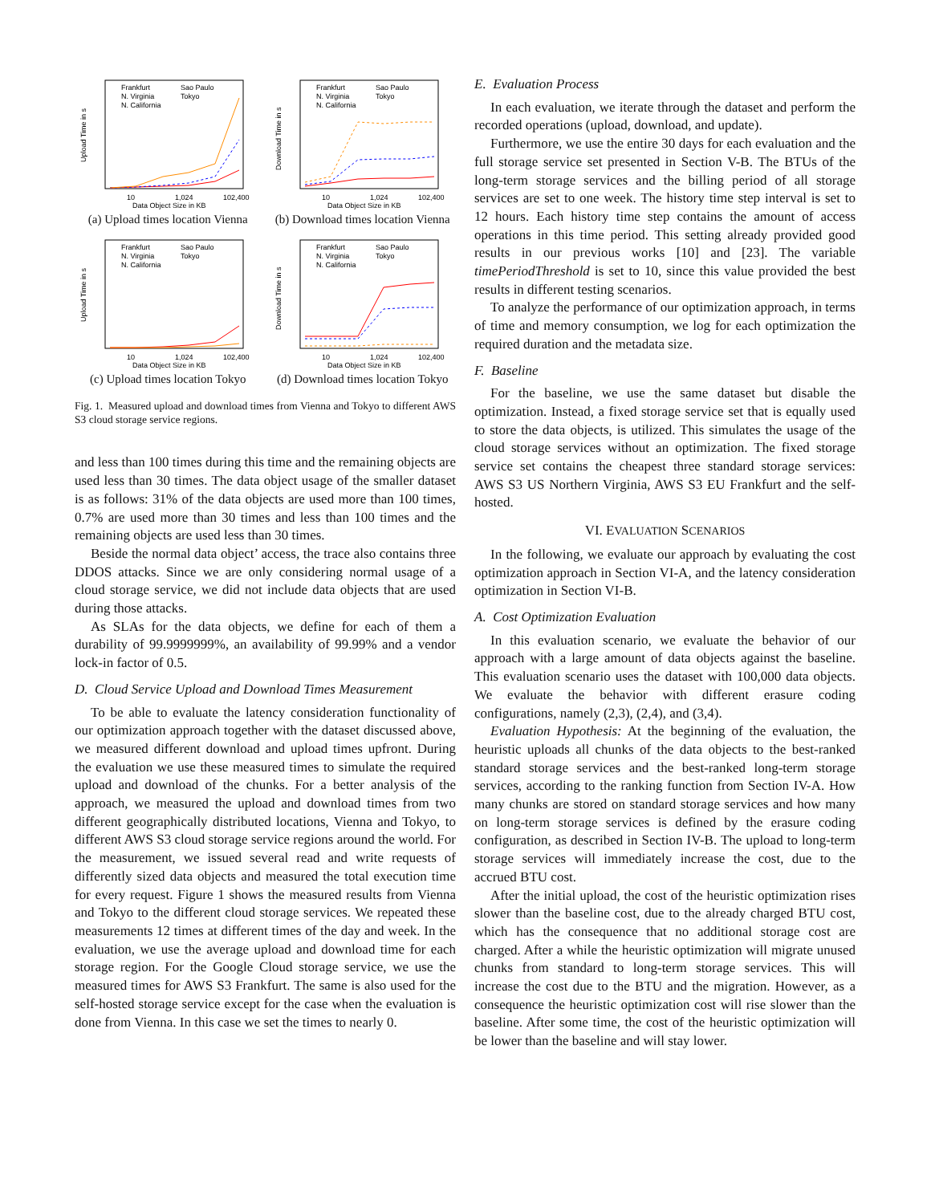Frankfurt
N. Virginia
N. California
Sao Paulo
Tokyo
10
1,024
102,400
Data Object Size in KB
Upload Time in s
(a) Upload times location Vienna
Frankfurt
N. Virginia
N. California
Sao Paulo
Tokyo
10
1,024
102,400
Data Object Size in KB
Download Time in s
(b) Download times location Vienna
Frankfurt
N. Virginia
N. California
Sao Paulo
Tokyo
10
1,024
102,400
Data Object Size in KB
Upload Time in s
(c) Upload times location Tokyo
Frankfurt
N. Virginia
N. California
Sao Paulo
Tokyo
10
1,024
102,400
Data Object Size in KB
Download Time in s
(d) Download times location Tokyo
Fig. 1. Measured upload and download times from Vienna and Tokyo to different AWS S3 cloud storage service regions.
and less than 100 times during this time and the remaining objects are used less than 30 times. The data object usage of the smaller dataset is as follows: 31% of the data objects are used more than 100 times, 0.7% are used more than 30 times and less than 100 times and the remaining objects are used less than 30 times.
Beside the normal data object’ access, the trace also contains three DDOS attacks. Since we are only considering normal usage of a cloud storage service, we did not include data objects that are used during those attacks.
As SLAs for the data objects, we define for each of them a durability of 99.9999999%, an availability of 99.99% and a vendor lock-in factor of 0.5.
D. Cloud Service Upload and Download Times Measurement
To be able to evaluate the latency consideration functionality of our optimization approach together with the dataset discussed above, we measured different download and upload times upfront. During the evaluation we use these measured times to simulate the required upload and download of the chunks. For a better analysis of the approach, we measured the upload and download times from two different geographically distributed locations, Vienna and Tokyo, to different AWS S3 cloud storage service regions around the world. For the measurement, we issued several read and write requests of differently sized data objects and measured the total execution time for every request. Figure 1 shows the measured results from Vienna and Tokyo to the different cloud storage services. We repeated these measurements 12 times at different times of the day and week. In the evaluation, we use the average upload and download time for each storage region. For the Google Cloud storage service, we use the measured times for AWS S3 Frankfurt. The same is also used for the self-hosted storage service except for the case when the evaluation is done from Vienna. In this case we set the times to nearly 0.
E. Evaluation Process
In each evaluation, we iterate through the dataset and perform the recorded operations (upload, download, and update).
Furthermore, we use the entire 30 days for each evaluation and the full storage service set presented in Section V-B. The BTUs of the long-term storage services and the billing period of all storage services are set to one week. The history time step interval is set to 12 hours. Each history time step contains the amount of access operations in this time period. This setting already provided good results in our previous works [10] and [23]. The variable timePeriodThreshold is set to 10, since this value provided the best results in different testing scenarios.
To analyze the performance of our optimization approach, in terms of time and memory consumption, we log for each optimization the required duration and the metadata size.
F. Baseline
For the baseline, we use the same dataset but disable the optimization. Instead, a fixed storage service set that is equally used to store the data objects, is utilized. This simulates the usage of the cloud storage services without an optimization. The fixed storage service set contains the cheapest three standard storage services: AWS S3 US Northern Virginia, AWS S3 EU Frankfurt and the self-hosted.
VI. EVALUATION SCENARIOS
In the following, we evaluate our approach by evaluating the cost optimization approach in Section VI-A, and the latency consideration optimization in Section VI-B.
A. Cost Optimization Evaluation
In this evaluation scenario, we evaluate the behavior of our approach with a large amount of data objects against the baseline. This evaluation scenario uses the dataset with 100,000 data objects. We evaluate the behavior with different erasure coding configurations, namely (2,3), (2,4), and (3,4).
Evaluation Hypothesis: At the beginning of the evaluation, the heuristic uploads all chunks of the data objects to the best-ranked standard storage services and the best-ranked long-term storage services, according to the ranking function from Section IV-A. How many chunks are stored on standard storage services and how many on long-term storage services is defined by the erasure coding configuration, as described in Section IV-B. The upload to long-term storage services will immediately increase the cost, due to the accrued BTU cost.
After the initial upload, the cost of the heuristic optimization rises slower than the baseline cost, due to the already charged BTU cost, which has the consequence that no additional storage cost are charged. After a while the heuristic optimization will migrate unused chunks from standard to long-term storage services. This will increase the cost due to the BTU and the migration. However, as a consequence the heuristic optimization cost will rise slower than the baseline. After some time, the cost of the heuristic optimization will be lower than the baseline and will stay lower.